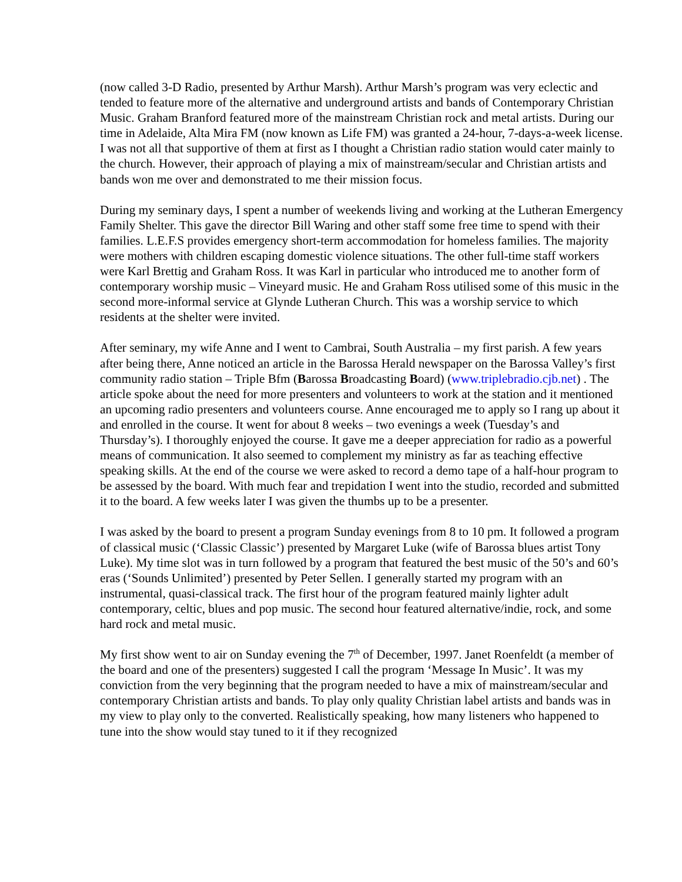(now called 3-D Radio, presented by Arthur Marsh). Arthur Marsh’s program was very eclectic and tended to feature more of the alternative and underground artists and bands of Contemporary Christian Music. Graham Branford featured more of the mainstream Christian rock and metal artists. During our time in Adelaide, Alta Mira FM (now known as Life FM) was granted a 24-hour, 7-days-a-week license. I was not all that supportive of them at first as I thought a Christian radio station would cater mainly to the church. However, their approach of playing a mix of mainstream/secular and Christian artists and bands won me over and demonstrated to me their mission focus.
During my seminary days, I spent a number of weekends living and working at the Lutheran Emergency Family Shelter. This gave the director Bill Waring and other staff some free time to spend with their families. L.E.F.S provides emergency short-term accommodation for homeless families. The majority were mothers with children escaping domestic violence situations. The other full-time staff workers were Karl Brettig and Graham Ross. It was Karl in particular who introduced me to another form of contemporary worship music – Vineyard music. He and Graham Ross utilised some of this music in the second more-informal service at Glynde Lutheran Church. This was a worship service to which residents at the shelter were invited.
After seminary, my wife Anne and I went to Cambrai, South Australia – my first parish. A few years after being there, Anne noticed an article in the Barossa Herald newspaper on the Barossa Valley’s first community radio station – Triple Bfm (Barossa Broadcasting Board) (www.triplebradio.cjb.net) . The article spoke about the need for more presenters and volunteers to work at the station and it mentioned an upcoming radio presenters and volunteers course. Anne encouraged me to apply so I rang up about it and enrolled in the course. It went for about 8 weeks – two evenings a week (Tuesday’s and Thursday’s). I thoroughly enjoyed the course. It gave me a deeper appreciation for radio as a powerful means of communication. It also seemed to complement my ministry as far as teaching effective speaking skills. At the end of the course we were asked to record a demo tape of a half-hour program to be assessed by the board. With much fear and trepidation I went into the studio, recorded and submitted it to the board. A few weeks later I was given the thumbs up to be a presenter.
I was asked by the board to present a program Sunday evenings from 8 to 10 pm. It followed a program of classical music (‘Classic Classic’) presented by Margaret Luke (wife of Barossa blues artist Tony Luke). My time slot was in turn followed by a program that featured the best music of the 50’s and 60’s eras (‘Sounds Unlimited’) presented by Peter Sellen. I generally started my program with an instrumental, quasi-classical track. The first hour of the program featured mainly lighter adult contemporary, celtic, blues and pop music. The second hour featured alternative/indie, rock, and some hard rock and metal music.
My first show went to air on Sunday evening the 7<sup>th</sup> of December, 1997. Janet Roenfeldt (a member of the board and one of the presenters) suggested I call the program ‘Message In Music’. It was my conviction from the very beginning that the program needed to have a mix of mainstream/secular and contemporary Christian artists and bands. To play only quality Christian label artists and bands was in my view to play only to the converted. Realistically speaking, how many listeners who happened to tune into the show would stay tuned to it if they recognized